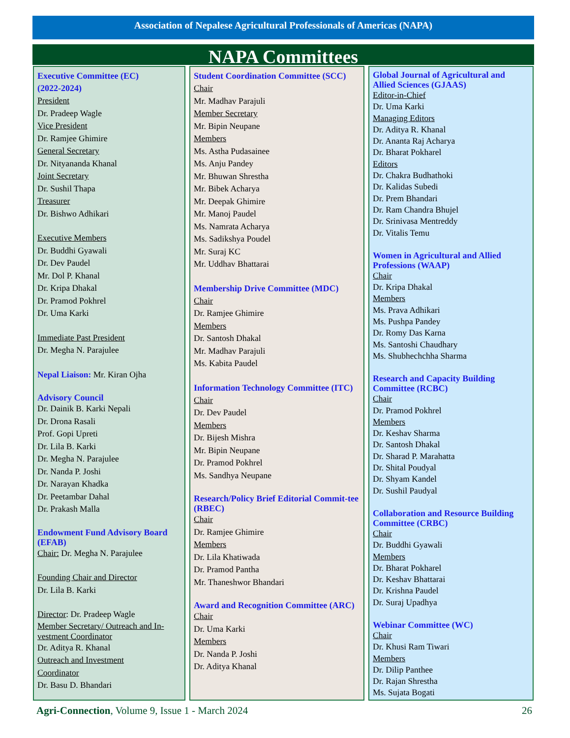Association of Nepalese Agricultural Professionals of Americas (NAPA)
NAPA Committees
Executive Committee (EC)
(2022-2024)
President
Dr. Pradeep Wagle
Vice President
Dr. Ramjee Ghimire
General Secretary
Dr. Nityananda Khanal
Joint Secretary
Dr. Sushil Thapa
Treasurer
Dr. Bishwo Adhikari
Executive Members
Dr. Buddhi Gyawali
Dr. Dev Paudel
Mr. Dol P. Khanal
Dr. Kripa Dhakal
Dr. Pramod Pokhrel
Dr. Uma Karki
Immediate Past President
Dr. Megha N. Parajulee
Nepal Liaison: Mr. Kiran Ojha
Advisory Council
Dr. Dainik B. Karki Nepali
Dr. Drona Rasali
Prof. Gopi Upreti
Dr. Lila B. Karki
Dr. Megha N. Parajulee
Dr. Nanda P. Joshi
Dr. Narayan Khadka
Dr. Peetambar Dahal
Dr. Prakash Malla
Endowment Fund Advisory Board (EFAB)
Chair: Dr. Megha N. Parajulee
Founding Chair and Director
Dr. Lila B. Karki
Director: Dr. Pradeep Wagle
Member Secretary/ Outreach and In-vestment Coordinator
Dr. Aditya R. Khanal
Outreach and Investment
Coordinator
Dr. Basu D. Bhandari
Student Coordination Committee (SCC)
Chair
Mr. Madhav Parajuli
Member Secretary
Mr. Bipin Neupane
Members
Ms. Astha Pudasainee
Ms. Anju Pandey
Mr. Bhuwan Shrestha
Mr. Bibek Acharya
Mr. Deepak Ghimire
Mr. Manoj Paudel
Ms. Namrata Acharya
Ms. Sadikshya Poudel
Mr. Suraj KC
Mr. Uddhav Bhattarai
Membership Drive Committee (MDC)
Chair
Dr. Ramjee Ghimire
Members
Dr. Santosh Dhakal
Mr. Madhav Parajuli
Ms. Kabita Paudel
Information Technology Committee (ITC)
Chair
Dr. Dev Paudel
Members
Dr. Bijesh Mishra
Mr. Bipin Neupane
Dr. Pramod Pokhrel
Ms. Sandhya Neupane
Research/Policy Brief Editorial Commit-tee (RBEC)
Chair
Dr. Ramjee Ghimire
Members
Dr. Lila Khatiwada
Dr. Pramod Pantha
Mr. Thaneshwor Bhandari
Award and Recognition Committee (ARC)
Chair
Dr. Uma Karki
Members
Dr. Nanda P. Joshi
Dr. Aditya Khanal
Global Journal of Agricultural and Allied Sciences (GJAAS)
Editor-in-Chief
Dr. Uma Karki
Managing Editors
Dr. Aditya R. Khanal
Dr. Ananta Raj Acharya
Dr. Bharat Pokharel
Editors
Dr. Chakra Budhathoki
Dr. Kalidas Subedi
Dr. Prem Bhandari
Dr. Ram Chandra Bhujel
Dr. Srinivasa Mentreddy
Dr. Vitalis Temu
Women in Agricultural and Allied Professions (WAAP)
Chair
Dr. Kripa Dhakal
Members
Ms. Prava Adhikari
Ms. Pushpa Pandey
Dr. Romy Das Karna
Ms. Santoshi Chaudhary
Ms. Shubhechchha Sharma
Research and Capacity Building Committee (RCBC)
Chair
Dr. Pramod Pokhrel
Members
Dr. Keshav Sharma
Dr. Santosh Dhakal
Dr. Sharad P. Marahatta
Dr. Shital Poudyal
Dr. Shyam Kandel
Dr. Sushil Paudyal
Collaboration and Resource Building Committee (CRBC)
Chair
Dr. Buddhi Gyawali
Members
Dr. Bharat Pokharel
Dr. Keshav Bhattarai
Dr. Krishna Paudel
Dr. Suraj Upadhya
Webinar Committee (WC)
Chair
Dr. Khusi Ram Tiwari
Members
Dr. Dilip Panthee
Dr. Rajan Shrestha
Ms. Sujata Bogati
Agri-Connection, Volume 9, Issue 1 - March 2024 26